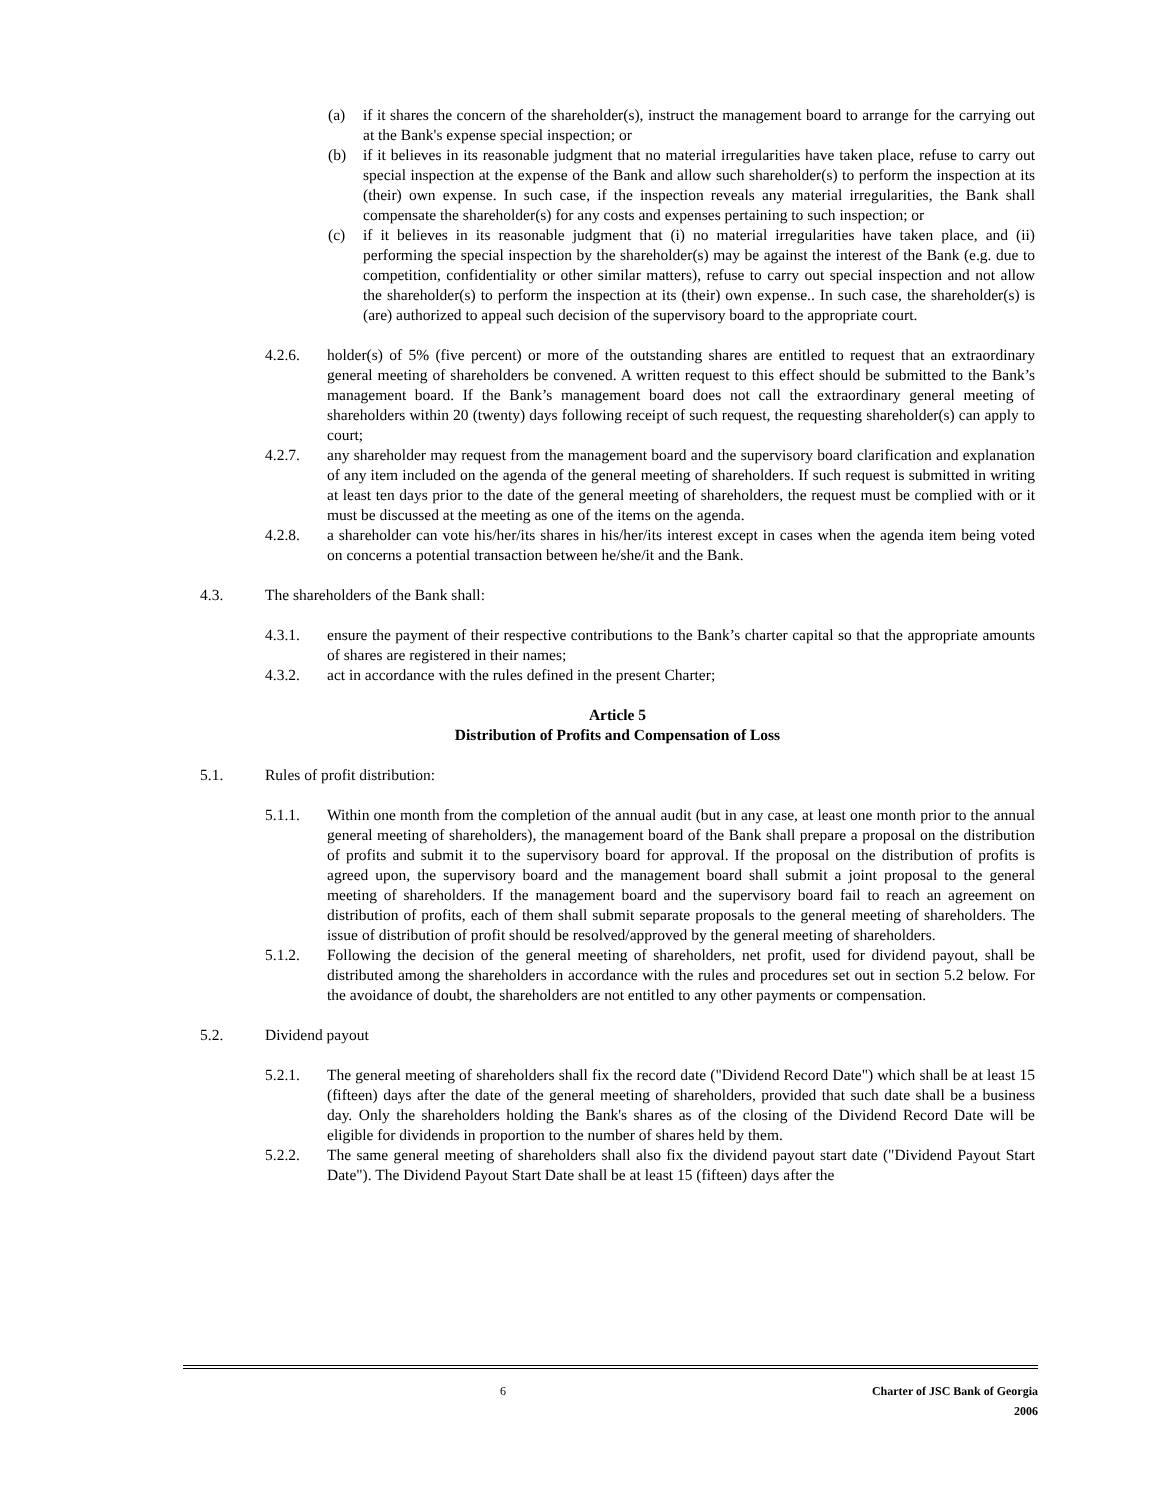(a) if it shares the concern of the shareholder(s), instruct the management board to arrange for the carrying out at the Bank's expense special inspection; or
(b) if it believes in its reasonable judgment that no material irregularities have taken place, refuse to carry out special inspection at the expense of the Bank and allow such shareholder(s) to perform the inspection at its (their) own expense. In such case, if the inspection reveals any material irregularities, the Bank shall compensate the shareholder(s) for any costs and expenses pertaining to such inspection; or
(c) if it believes in its reasonable judgment that (i) no material irregularities have taken place, and (ii) performing the special inspection by the shareholder(s) may be against the interest of the Bank (e.g. due to competition, confidentiality or other similar matters), refuse to carry out special inspection and not allow the shareholder(s) to perform the inspection at its (their) own expense.. In such case, the shareholder(s) is (are) authorized to appeal such decision of the supervisory board to the appropriate court.
4.2.6. holder(s) of 5% (five percent) or more of the outstanding shares are entitled to request that an extraordinary general meeting of shareholders be convened. A written request to this effect should be submitted to the Bank’s management board. If the Bank’s management board does not call the extraordinary general meeting of shareholders within 20 (twenty) days following receipt of such request, the requesting shareholder(s) can apply to court;
4.2.7. any shareholder may request from the management board and the supervisory board clarification and explanation of any item included on the agenda of the general meeting of shareholders. If such request is submitted in writing at least ten days prior to the date of the general meeting of shareholders, the request must be complied with or it must be discussed at the meeting as one of the items on the agenda.
4.2.8. a shareholder can vote his/her/its shares in his/her/its interest except in cases when the agenda item being voted on concerns a potential transaction between he/she/it and the Bank.
4.3. The shareholders of the Bank shall:
4.3.1. ensure the payment of their respective contributions to the Bank’s charter capital so that the appropriate amounts of shares are registered in their names;
4.3.2. act in accordance with the rules defined in the present Charter;
Article 5
Distribution of Profits and Compensation of Loss
5.1. Rules of profit distribution:
5.1.1. Within one month from the completion of the annual audit (but in any case, at least one month prior to the annual general meeting of shareholders), the management board of the Bank shall prepare a proposal on the distribution of profits and submit it to the supervisory board for approval. If the proposal on the distribution of profits is agreed upon, the supervisory board and the management board shall submit a joint proposal to the general meeting of shareholders. If the management board and the supervisory board fail to reach an agreement on distribution of profits, each of them shall submit separate proposals to the general meeting of shareholders. The issue of distribution of profit should be resolved/approved by the general meeting of shareholders.
5.1.2. Following the decision of the general meeting of shareholders, net profit, used for dividend payout, shall be distributed among the shareholders in accordance with the rules and procedures set out in section 5.2 below. For the avoidance of doubt, the shareholders are not entitled to any other payments or compensation.
5.2. Dividend payout
5.2.1. The general meeting of shareholders shall fix the record date ("Dividend Record Date") which shall be at least 15 (fifteen) days after the date of the general meeting of shareholders, provided that such date shall be a business day. Only the shareholders holding the Bank's shares as of the closing of the Dividend Record Date will be eligible for dividends in proportion to the number of shares held by them.
5.2.2. The same general meeting of shareholders shall also fix the dividend payout start date ("Dividend Payout Start Date"). The Dividend Payout Start Date shall be at least 15 (fifteen) days after the
6 Charter of JSC Bank of Georgia
2006